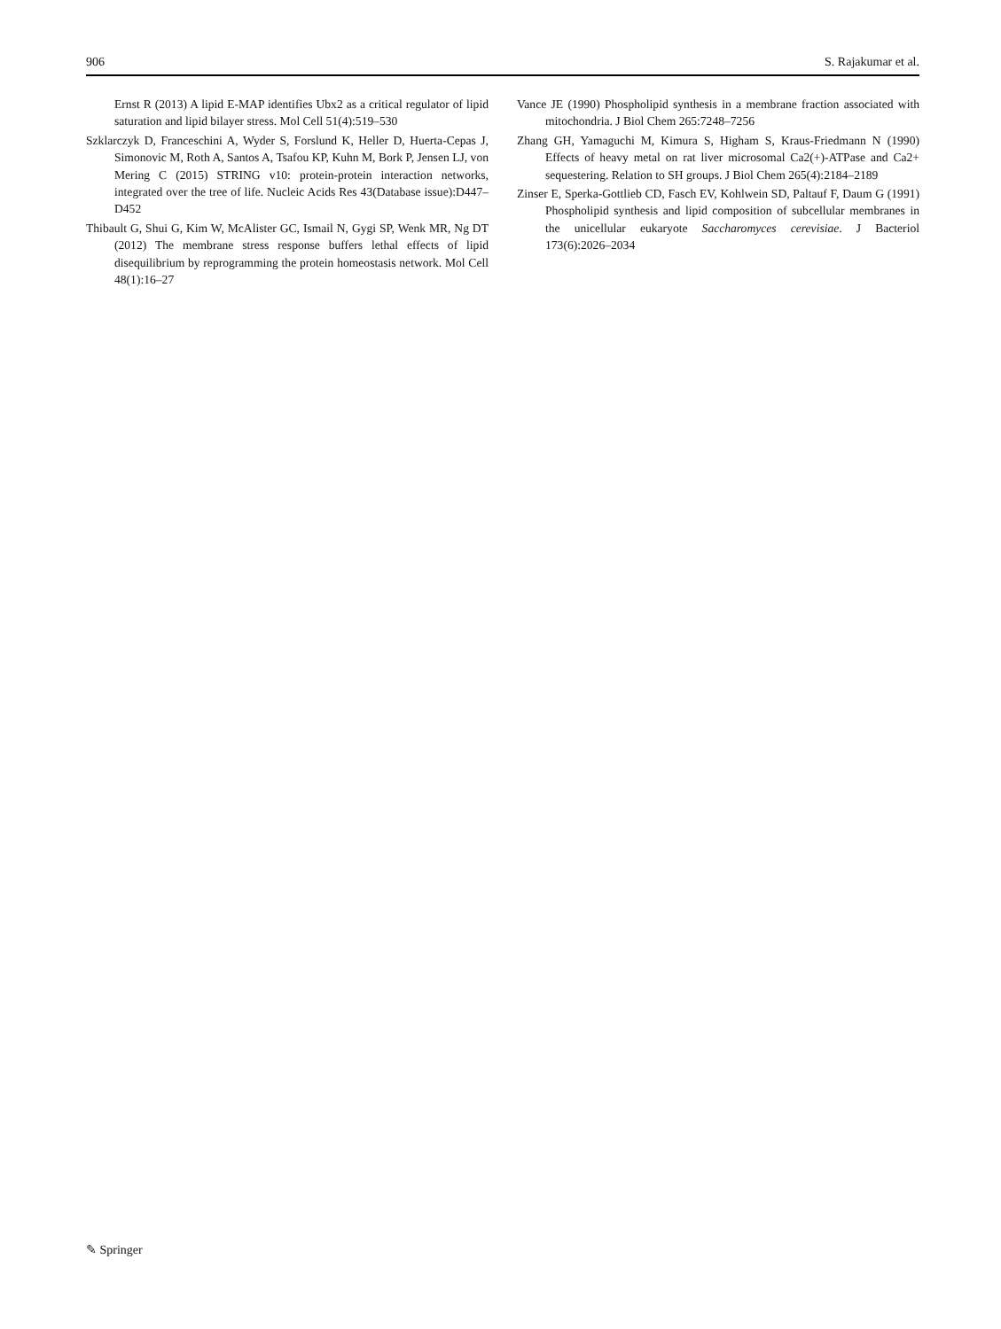906 S. Rajakumar et al.
Ernst R (2013) A lipid E-MAP identifies Ubx2 as a critical regulator of lipid saturation and lipid bilayer stress. Mol Cell 51(4):519–530
Szklarczyk D, Franceschini A, Wyder S, Forslund K, Heller D, Huerta-Cepas J, Simonovic M, Roth A, Santos A, Tsafou KP, Kuhn M, Bork P, Jensen LJ, von Mering C (2015) STRING v10: protein-protein interaction networks, integrated over the tree of life. Nucleic Acids Res 43(Database issue):D447–D452
Thibault G, Shui G, Kim W, McAlister GC, Ismail N, Gygi SP, Wenk MR, Ng DT (2012) The membrane stress response buffers lethal effects of lipid disequilibrium by reprogramming the protein homeostasis network. Mol Cell 48(1):16–27
Vance JE (1990) Phospholipid synthesis in a membrane fraction associated with mitochondria. J Biol Chem 265:7248–7256
Zhang GH, Yamaguchi M, Kimura S, Higham S, Kraus-Friedmann N (1990) Effects of heavy metal on rat liver microsomal Ca2(+)-ATPase and Ca2+ sequestering. Relation to SH groups. J Biol Chem 265(4):2184–2189
Zinser E, Sperka-Gottlieb CD, Fasch EV, Kohlwein SD, Paltauf F, Daum G (1991) Phospholipid synthesis and lipid composition of subcellular membranes in the unicellular eukaryote Saccharomyces cerevisiae. J Bacteriol 173(6):2026–2034
✎ Springer